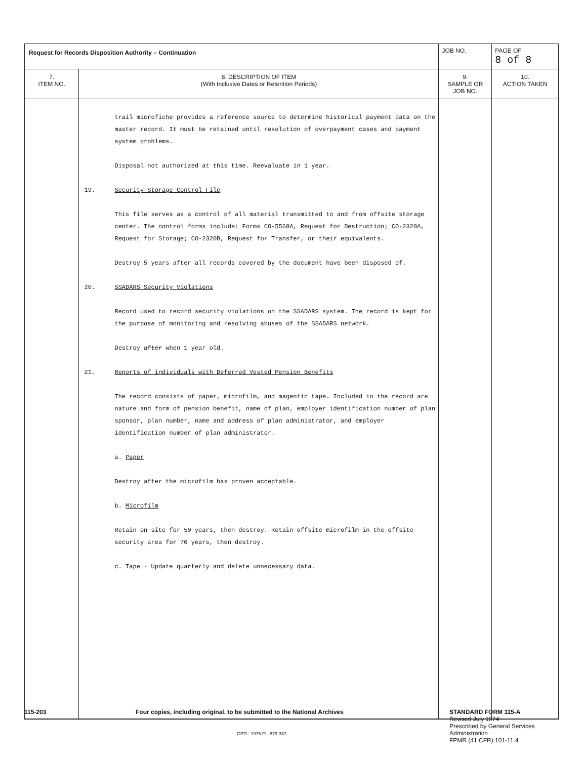| Request for Records Disposition Authority – Continuation | | JOB NO. | | PAGE OF 8 of 8 |
| 7. ITEM NO. | 8. DESCRIPTION OF ITEM (With Inclusive Dates or Retention Periods) | | 9. SAMPLE OR JOB NO. | 10. ACTION TAKEN |
| | trail microfiche provides a reference source to determine historical payment data on the master record. It must be retained until resolution of overpayment cases and payment system problems. Disposal not authorized at this time. Reevaluate in 1 year. 19. Security Storage Control File This file serves as a control of all material transmitted to and from offsite storage center. The control forms include: Forms CO-5568A, Request for Destruction; CO-2320A, Request for Storage; CO-2320B, Request for Transfer, or their equivalents. Destroy 5 years after all records covered by the document have been disposed of. 20. SSADARS Security Violations Record used to record security violations on the SSADARS system. The record is kept for the purpose of monitoring and resolving abuses of the SSADARS network. Destroy after when 1 year old. 21. Reports of individuals with Deferred Vested Pension Benefits The record consists of paper, microfilm, and magentic tape. Included in the record are nature and form of pension benefit, name of plan, employer identification number of plan sponsor, plan number, name and address of plan administrator, and employer identification number of plan administrator. a. Paper Destroy after the microfilm has proven acceptable. b. Microfilm Retain on site for 50 years, then destroy. Retain offsite microfilm in the offsite security area for 70 years, then destroy. c. Tape - Update quarterly and delete unnecessary data. | | | |
115-203 Four copies, including original, to be submitted to the National Archives
GPO : 1975 O - 579-387
STANDARD FORM 115-A
Revised July 1974
Prescribed by General Services
Administration
FPMR (41 CFR) 101-11.4